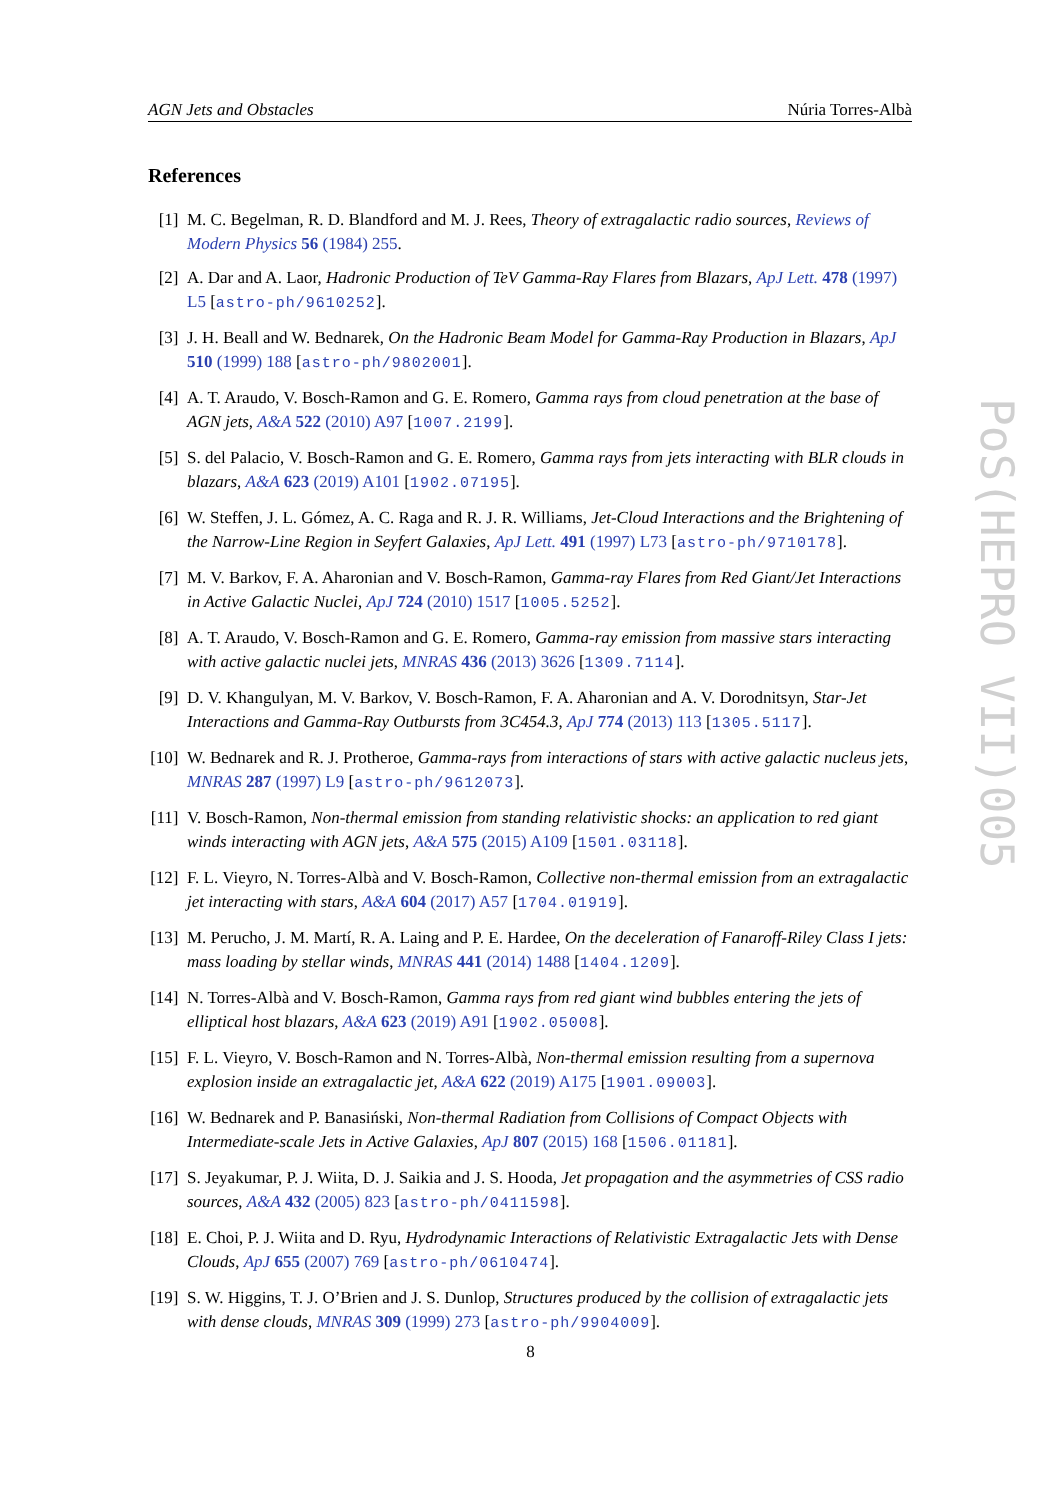AGN Jets and Obstacles Núria Torres-Albà
References
[1] M. C. Begelman, R. D. Blandford and M. J. Rees, Theory of extragalactic radio sources, Reviews of Modern Physics 56 (1984) 255.
[2] A. Dar and A. Laor, Hadronic Production of TeV Gamma-Ray Flares from Blazars, ApJ Lett. 478 (1997) L5 [astro-ph/9610252].
[3] J. H. Beall and W. Bednarek, On the Hadronic Beam Model for Gamma-Ray Production in Blazars, ApJ 510 (1999) 188 [astro-ph/9802001].
[4] A. T. Araudo, V. Bosch-Ramon and G. E. Romero, Gamma rays from cloud penetration at the base of AGN jets, A&A 522 (2010) A97 [1007.2199].
[5] S. del Palacio, V. Bosch-Ramon and G. E. Romero, Gamma rays from jets interacting with BLR clouds in blazars, A&A 623 (2019) A101 [1902.07195].
[6] W. Steffen, J. L. Gómez, A. C. Raga and R. J. R. Williams, Jet-Cloud Interactions and the Brightening of the Narrow-Line Region in Seyfert Galaxies, ApJ Lett. 491 (1997) L73 [astro-ph/9710178].
[7] M. V. Barkov, F. A. Aharonian and V. Bosch-Ramon, Gamma-ray Flares from Red Giant/Jet Interactions in Active Galactic Nuclei, ApJ 724 (2010) 1517 [1005.5252].
[8] A. T. Araudo, V. Bosch-Ramon and G. E. Romero, Gamma-ray emission from massive stars interacting with active galactic nuclei jets, MNRAS 436 (2013) 3626 [1309.7114].
[9] D. V. Khangulyan, M. V. Barkov, V. Bosch-Ramon, F. A. Aharonian and A. V. Dorodnitsyn, Star-Jet Interactions and Gamma-Ray Outbursts from 3C454.3, ApJ 774 (2013) 113 [1305.5117].
[10]
W. Bednarek and R. J. Protheroe, Gamma-rays from interactions of stars with active galactic nucleus jets, MNRAS 287 (1997) L9 [astro-ph/9612073].
[11]
V. Bosch-Ramon, Non-thermal emission from standing relativistic shocks: an application to red giant winds interacting with AGN jets, A&A 575 (2015) A109 [1501.03118].
[12]
F. L. Vieyro, N. Torres-Albà and V. Bosch-Ramon, Collective non-thermal emission from an extragalactic jet interacting with stars, A&A 604 (2017) A57 [1704.01919].
[13]
M. Perucho, J. M. Martí, R. A. Laing and P. E. Hardee, On the deceleration of Fanaroff-Riley Class I jets: mass loading by stellar winds, MNRAS 441 (2014) 1488 [1404.1209].
[14]
N. Torres-Albà and V. Bosch-Ramon, Gamma rays from red giant wind bubbles entering the jets of elliptical host blazars, A&A 623 (2019) A91 [1902.05008].
[15]
F. L. Vieyro, V. Bosch-Ramon and N. Torres-Albà, Non-thermal emission resulting from a supernova explosion inside an extragalactic jet, A&A 622 (2019) A175 [1901.09003].
[16]
W. Bednarek and P. Banasiński, Non-thermal Radiation from Collisions of Compact Objects with Intermediate-scale Jets in Active Galaxies, ApJ 807 (2015) 168 [1506.01181].
[17]
S. Jeyakumar, P. J. Wiita, D. J. Saikia and J. S. Hooda, Jet propagation and the asymmetries of CSS radio sources, A&A 432 (2005) 823 [astro-ph/0411598].
[18]
E. Choi, P. J. Wiita and D. Ryu, Hydrodynamic Interactions of Relativistic Extragalactic Jets with Dense Clouds, ApJ 655 (2007) 769 [astro-ph/0610474].
[19]
S. W. Higgins, T. J. O’Brien and J. S. Dunlop, Structures produced by the collision of extragalactic jets with dense clouds, MNRAS 309 (1999) 273 [astro-ph/9904009].
PoS(HEPRO VII)005
8